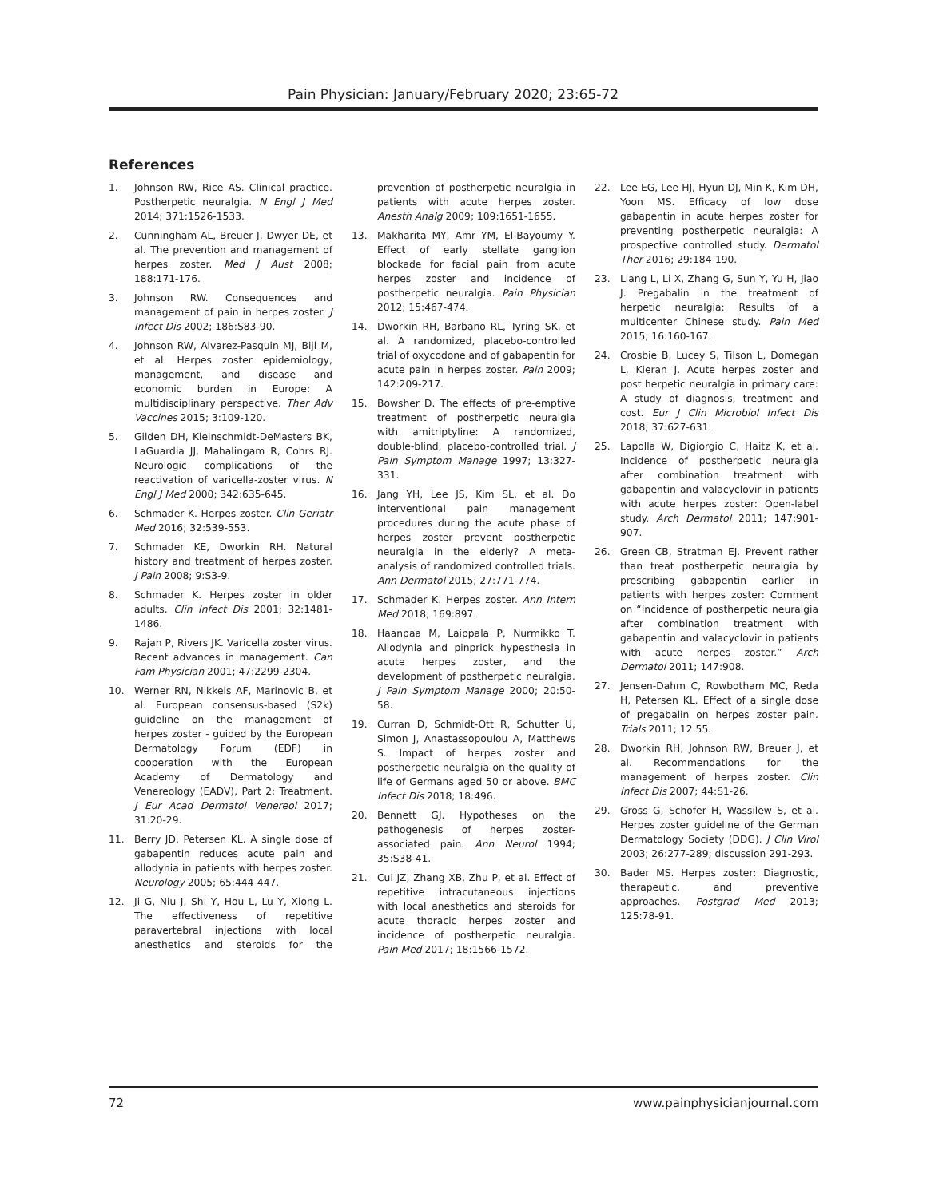Pain Physician: January/February 2020; 23:65-72
References
1. Johnson RW, Rice AS. Clinical practice. Postherpetic neuralgia. N Engl J Med 2014; 371:1526-1533.
2. Cunningham AL, Breuer J, Dwyer DE, et al. The prevention and management of herpes zoster. Med J Aust 2008; 188:171-176.
3. Johnson RW. Consequences and management of pain in herpes zoster. J Infect Dis 2002; 186:S83-90.
4. Johnson RW, Alvarez-Pasquin MJ, Bijl M, et al. Herpes zoster epidemiology, management, and disease and economic burden in Europe: A multidisciplinary perspective. Ther Adv Vaccines 2015; 3:109-120.
5. Gilden DH, Kleinschmidt-DeMasters BK, LaGuardia JJ, Mahalingam R, Cohrs RJ. Neurologic complications of the reactivation of varicella-zoster virus. N Engl J Med 2000; 342:635-645.
6. Schmader K. Herpes zoster. Clin Geriatr Med 2016; 32:539-553.
7. Schmader KE, Dworkin RH. Natural history and treatment of herpes zoster. J Pain 2008; 9:S3-9.
8. Schmader K. Herpes zoster in older adults. Clin Infect Dis 2001; 32:1481-1486.
9. Rajan P, Rivers JK. Varicella zoster virus. Recent advances in management. Can Fam Physician 2001; 47:2299-2304.
10. Werner RN, Nikkels AF, Marinovic B, et al. European consensus-based (S2k) guideline on the management of herpes zoster - guided by the European Dermatology Forum (EDF) in cooperation with the European Academy of Dermatology and Venereology (EADV), Part 2: Treatment. J Eur Acad Dermatol Venereol 2017; 31:20-29.
11. Berry JD, Petersen KL. A single dose of gabapentin reduces acute pain and allodynia in patients with herpes zoster. Neurology 2005; 65:444-447.
12. Ji G, Niu J, Shi Y, Hou L, Lu Y, Xiong L. The effectiveness of repetitive paravertebral injections with local anesthetics and steroids for the prevention of postherpetic neuralgia in patients with acute herpes zoster. Anesth Analg 2009; 109:1651-1655.
13. Makharita MY, Amr YM, El-Bayoumy Y. Effect of early stellate ganglion blockade for facial pain from acute herpes zoster and incidence of postherpetic neuralgia. Pain Physician 2012; 15:467-474.
14. Dworkin RH, Barbano RL, Tyring SK, et al. A randomized, placebo-controlled trial of oxycodone and of gabapentin for acute pain in herpes zoster. Pain 2009; 142:209-217.
15. Bowsher D. The effects of pre-emptive treatment of postherpetic neuralgia with amitriptyline: A randomized, double-blind, placebo-controlled trial. J Pain Symptom Manage 1997; 13:327-331.
16. Jang YH, Lee JS, Kim SL, et al. Do interventional pain management procedures during the acute phase of herpes zoster prevent postherpetic neuralgia in the elderly? A meta-analysis of randomized controlled trials. Ann Dermatol 2015; 27:771-774.
17. Schmader K. Herpes zoster. Ann Intern Med 2018; 169:897.
18. Haanpaa M, Laippala P, Nurmikko T. Allodynia and pinprick hypesthesia in acute herpes zoster, and the development of postherpetic neuralgia. J Pain Symptom Manage 2000; 20:50-58.
19. Curran D, Schmidt-Ott R, Schutter U, Simon J, Anastassopoulou A, Matthews S. Impact of herpes zoster and postherpetic neuralgia on the quality of life of Germans aged 50 or above. BMC Infect Dis 2018; 18:496.
20. Bennett GJ. Hypotheses on the pathogenesis of herpes zoster-associated pain. Ann Neurol 1994; 35:S38-41.
21. Cui JZ, Zhang XB, Zhu P, et al. Effect of repetitive intracutaneous injections with local anesthetics and steroids for acute thoracic herpes zoster and incidence of postherpetic neuralgia. Pain Med 2017; 18:1566-1572.
22. Lee EG, Lee HJ, Hyun DJ, Min K, Kim DH, Yoon MS. Efficacy of low dose gabapentin in acute herpes zoster for preventing postherpetic neuralgia: A prospective controlled study. Dermatol Ther 2016; 29:184-190.
23. Liang L, Li X, Zhang G, Sun Y, Yu H, Jiao J. Pregabalin in the treatment of herpetic neuralgia: Results of a multicenter Chinese study. Pain Med 2015; 16:160-167.
24. Crosbie B, Lucey S, Tilson L, Domegan L, Kieran J. Acute herpes zoster and post herpetic neuralgia in primary care: A study of diagnosis, treatment and cost. Eur J Clin Microbiol Infect Dis 2018; 37:627-631.
25. Lapolla W, Digiorgio C, Haitz K, et al. Incidence of postherpetic neuralgia after combination treatment with gabapentin and valacyclovir in patients with acute herpes zoster: Open-label study. Arch Dermatol 2011; 147:901-907.
26. Green CB, Stratman EJ. Prevent rather than treat postherpetic neuralgia by prescribing gabapentin earlier in patients with herpes zoster: Comment on “Incidence of postherpetic neuralgia after combination treatment with gabapentin and valacyclovir in patients with acute herpes zoster.” Arch Dermatol 2011; 147:908.
27. Jensen-Dahm C, Rowbotham MC, Reda H, Petersen KL. Effect of a single dose of pregabalin on herpes zoster pain. Trials 2011; 12:55.
28. Dworkin RH, Johnson RW, Breuer J, et al. Recommendations for the management of herpes zoster. Clin Infect Dis 2007; 44:S1-26.
29. Gross G, Schofer H, Wassilew S, et al. Herpes zoster guideline of the German Dermatology Society (DDG). J Clin Virol 2003; 26:277-289; discussion 291-293.
30. Bader MS. Herpes zoster: Diagnostic, therapeutic, and preventive approaches. Postgrad Med 2013; 125:78-91.
72 www.painphysicianjournal.com